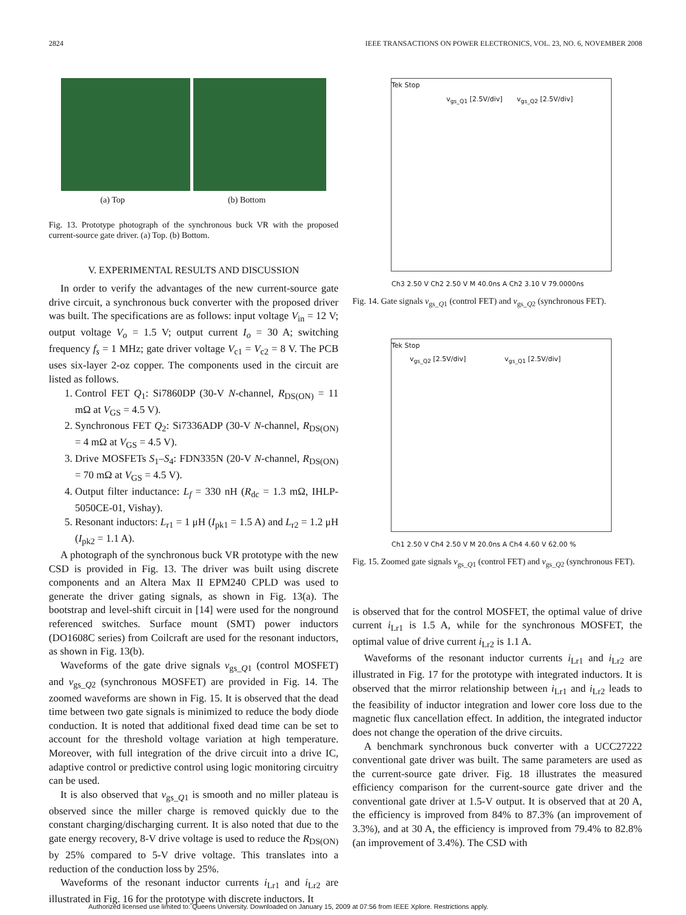2824 IEEE TRANSACTIONS ON POWER ELECTRONICS, VOL. 23, NO. 6, NOVEMBER 2008
(a) Top (b) Bottom
Fig. 13. Prototype photograph of the synchronous buck VR with the proposed current-source gate driver. (a) Top. (b) Bottom.
V. EXPERIMENTAL RESULTS AND DISCUSSION
In order to verify the advantages of the new current-source gate drive circuit, a synchronous buck converter with the proposed driver was built. The specifications are as follows: input voltage V<sub>in</sub> = 12 V; output voltage V<sub>o</sub> = 1.5 V; output current I<sub>o</sub> = 30 A; switching frequency f<sub>s</sub> = 1 MHz; gate driver voltage V<sub>c1</sub> = V<sub>c2</sub> = 8 V. The PCB uses six-layer 2-oz copper. The components used in the circuit are listed as follows.
1. Control FET Q<sub>1</sub>: Si7860DP (30-V N-channel, R<sub>DS(ON)</sub> = 11 mΩ at V<sub>GS</sub> = 4.5 V).
2. Synchronous FET Q<sub>2</sub>: Si7336ADP (30-V N-channel, R<sub>DS(ON)</sub> = 4 mΩ at V<sub>GS</sub> = 4.5 V).
3. Drive MOSFETs S<sub>1</sub>–S<sub>4</sub>: FDN335N (20-V N-channel, R<sub>DS(ON)</sub> = 70 mΩ at V<sub>GS</sub> = 4.5 V).
4. Output filter inductance: L<sub>f</sub> = 330 nH (R<sub>dc</sub> = 1.3 mΩ, IHLP-5050CE-01, Vishay).
5. Resonant inductors: L<sub>r1</sub> = 1 μH (I<sub>pk1</sub> = 1.5 A) and L<sub>r2</sub> = 1.2 μH (I<sub>pk2</sub> = 1.1 A).
A photograph of the synchronous buck VR prototype with the new CSD is provided in Fig. 13. The driver was built using discrete components and an Altera Max II EPM240 CPLD was used to generate the driver gating signals, as shown in Fig. 13(a). The bootstrap and level-shift circuit in [14] were used for the nonground referenced switches. Surface mount (SMT) power inductors (DO1608C series) from Coilcraft are used for the resonant inductors, as shown in Fig. 13(b).
Waveforms of the gate drive signals v<sub>gs_Q1</sub> (control MOSFET) and v<sub>gs_Q2</sub> (synchronous MOSFET) are provided in Fig. 14. The zoomed waveforms are shown in Fig. 15. It is observed that the dead time between two gate signals is minimized to reduce the body diode conduction. It is noted that additional fixed dead time can be set to account for the threshold voltage variation at high temperature. Moreover, with full integration of the drive circuit into a drive IC, adaptive control or predictive control using logic monitoring circuitry can be used.
It is also observed that v<sub>gs_Q1</sub> is smooth and no miller plateau is observed since the miller charge is removed quickly due to the constant charging/discharging current. It is also noted that due to the gate energy recovery, 8-V drive voltage is used to reduce the R<sub>DS(ON)</sub> by 25% compared to 5-V drive voltage. This translates into a reduction of the conduction loss by 25%.
Waveforms of the resonant inductor currents i<sub>Lr1</sub> and i<sub>Lr2</sub> are illustrated in Fig. 16 for the prototype with discrete inductors. It
Tek Stop
v<sub>gs_Q1</sub> [2.5V/div] v<sub>gs_Q2</sub> [2.5V/div]
Ch3 2.50 V Ch2 2.50 V M 40.0ns A Ch2 3.10 V 79.0000ns
Fig. 14. Gate signals v<sub>gs_Q1</sub> (control FET) and v<sub>gs_Q2</sub> (synchronous FET).
Tek Stop
v<sub>gs_Q2</sub> [2.5V/div] v<sub>gs_Q1</sub> [2.5V/div]
Ch1 2.50 V Ch4 2.50 V M 20.0ns A Ch4 4.60 V 62.00 %
Fig. 15. Zoomed gate signals v<sub>gs_Q1</sub> (control FET) and v<sub>gs_Q2</sub> (synchronous FET).
is observed that for the control MOSFET, the optimal value of drive current i<sub>Lr1</sub> is 1.5 A, while for the synchronous MOSFET, the optimal value of drive current i<sub>Lr2</sub> is 1.1 A.
Waveforms of the resonant inductor currents i<sub>Lr1</sub> and i<sub>Lr2</sub> are illustrated in Fig. 17 for the prototype with integrated inductors. It is observed that the mirror relationship between i<sub>Lr1</sub> and i<sub>Lr2</sub> leads to the feasibility of inductor integration and lower core loss due to the magnetic flux cancellation effect. In addition, the integrated inductor does not change the operation of the drive circuits.
A benchmark synchronous buck converter with a UCC27222 conventional gate driver was built. The same parameters are used as the current-source gate driver. Fig. 18 illustrates the measured efficiency comparison for the current-source gate driver and the conventional gate driver at 1.5-V output. It is observed that at 20 A, the efficiency is improved from 84% to 87.3% (an improvement of 3.3%), and at 30 A, the efficiency is improved from 79.4% to 82.8% (an improvement of 3.4%). The CSD with
Authorized licensed use limited to: Queens University. Downloaded on January 15, 2009 at 07:56 from IEEE Xplore. Restrictions apply.